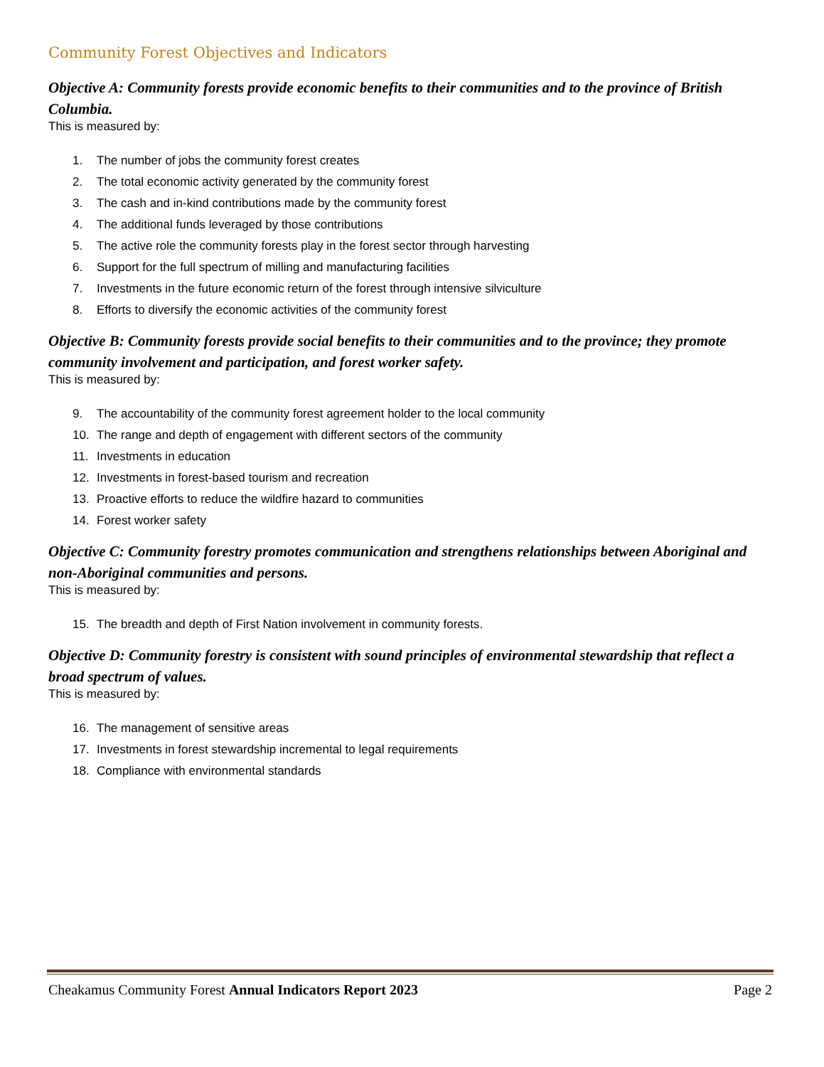Community Forest Objectives and Indicators
Objective A: Community forests provide economic benefits to their communities and to the province of British Columbia.
This is measured by:
1. The number of jobs the community forest creates
2. The total economic activity generated by the community forest
3. The cash and in-kind contributions made by the community forest
4. The additional funds leveraged by those contributions
5. The active role the community forests play in the forest sector through harvesting
6. Support for the full spectrum of milling and manufacturing facilities
7. Investments in the future economic return of the forest through intensive silviculture
8. Efforts to diversify the economic activities of the community forest
Objective B: Community forests provide social benefits to their communities and to the province; they promote community involvement and participation, and forest worker safety.
This is measured by:
9. The accountability of the community forest agreement holder to the local community
10. The range and depth of engagement with different sectors of the community
11. Investments in education
12. Investments in forest-based tourism and recreation
13. Proactive efforts to reduce the wildfire hazard to communities
14. Forest worker safety
Objective C: Community forestry promotes communication and strengthens relationships between Aboriginal and non-Aboriginal communities and persons.
This is measured by:
15. The breadth and depth of First Nation involvement in community forests.
Objective D: Community forestry is consistent with sound principles of environmental stewardship that reflect a broad spectrum of values.
This is measured by:
16. The management of sensitive areas
17. Investments in forest stewardship incremental to legal requirements
18. Compliance with environmental standards
Cheakamus Community Forest Annual Indicators Report 2023
Page 2